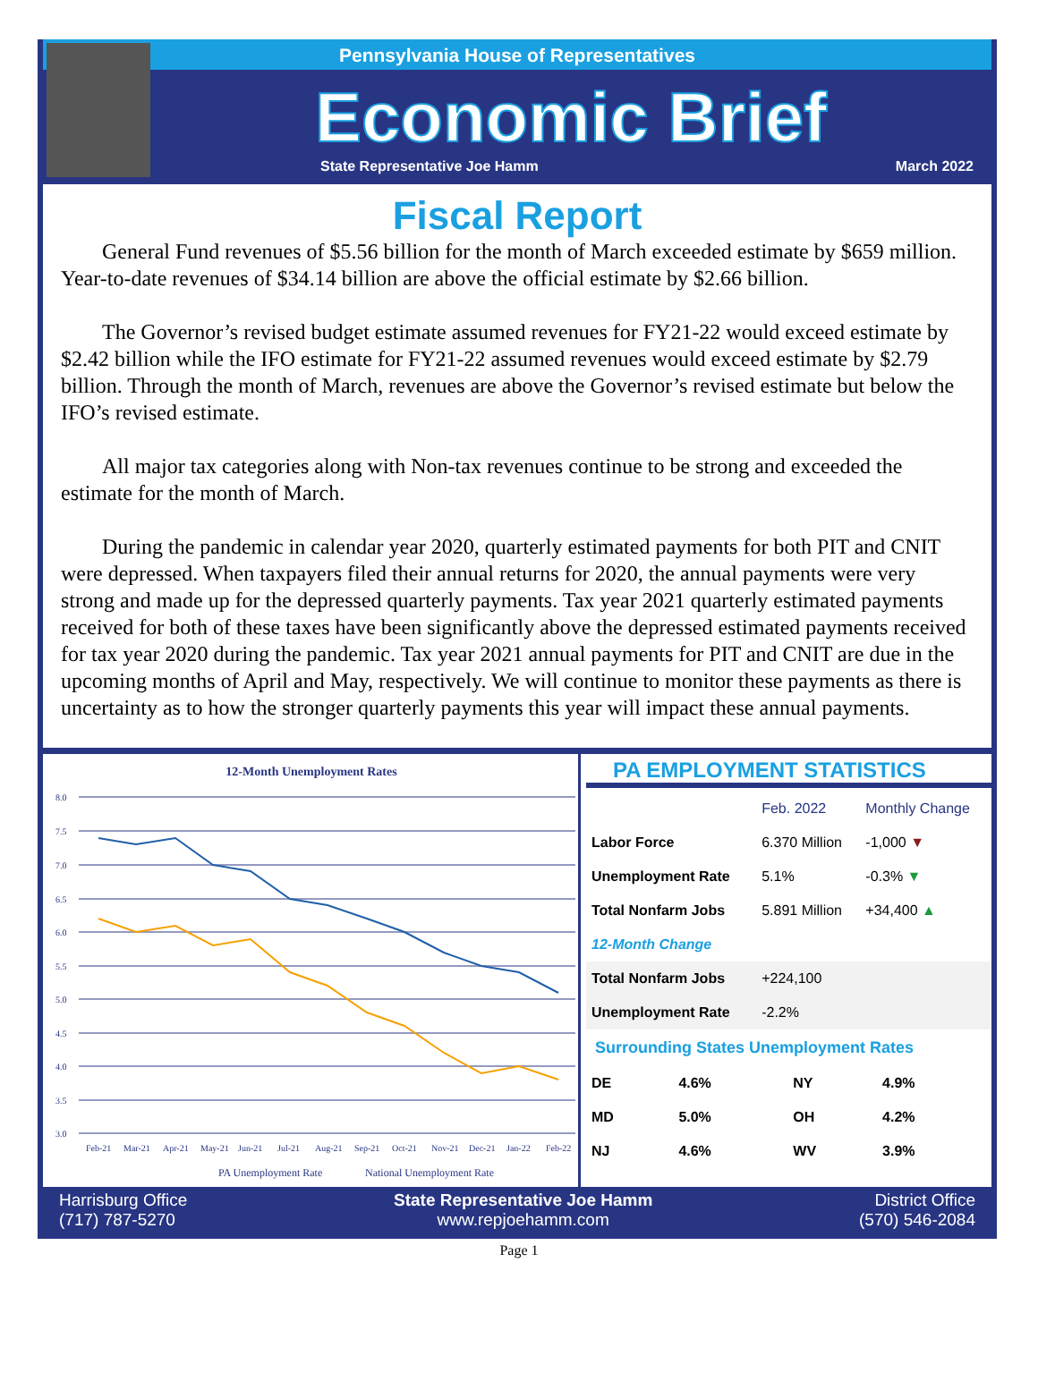Pennsylvania House of Representatives
Economic Brief
State Representative Joe Hamm March 2022
Fiscal Report
General Fund revenues of $5.56 billion for the month of March exceeded estimate by $659 million. Year-to-date revenues of $34.14 billion are above the official estimate by $2.66 billion.
The Governor’s revised budget estimate assumed revenues for FY21-22 would exceed estimate by $2.42 billion while the IFO estimate for FY21-22 assumed revenues would exceed estimate by $2.79 billion. Through the month of March, revenues are above the Governor’s revised estimate but below the IFO’s revised estimate.
All major tax categories along with Non-tax revenues continue to be strong and exceeded the estimate for the month of March.
During the pandemic in calendar year 2020, quarterly estimated payments for both PIT and CNIT were depressed. When taxpayers filed their annual returns for 2020, the annual payments were very strong and made up for the depressed quarterly payments. Tax year 2021 quarterly estimated payments received for both of these taxes have been significantly above the depressed estimated payments received for tax year 2020 during the pandemic. Tax year 2021 annual payments for PIT and CNIT are due in the upcoming months of April and May, respectively. We will continue to monitor these payments as there is uncertainty as to how the stronger quarterly payments this year will impact these annual payments.
12-Month Unemployment Rates
8.0
7.5
7.0
6.5
6.0
5.5
5.0
4.5
4.0
3.5
3.0
Feb-21
Mar-21
Apr-21
May-21
Jun-21
Jul-21
Aug-21
Sep-21
Oct-21
Nov-21
Dec-21
Jan-22
Feb-22
PA Unemployment Rate
National Unemployment Rate
PA EMPLOYMENT STATISTICS
| | Feb. 2022 | Monthly Change |
| --- | --- | --- |
| Labor Force | 6.370 Million | -1,000 ▼ |
| Unemployment Rate | 5.1% | -0.3% ▼ |
| Total Nonfarm Jobs | 5.891 Million | +34,400 ▲ |
| 12-Month Change | | |
| Total Nonfarm Jobs | +224,100 | |
| Unemployment Rate | -2.2% | |
Surrounding States Unemployment Rates
| DE | 4.6% | NY | 4.9% |
| MD | 5.0% | OH | 4.2% |
| NJ | 4.6% | WV | 3.9% |
Harrisburg Office
(717) 787-5270
State Representative Joe Hamm
www.repjoehamm.com
District Office
(570) 546-2084
Page 1